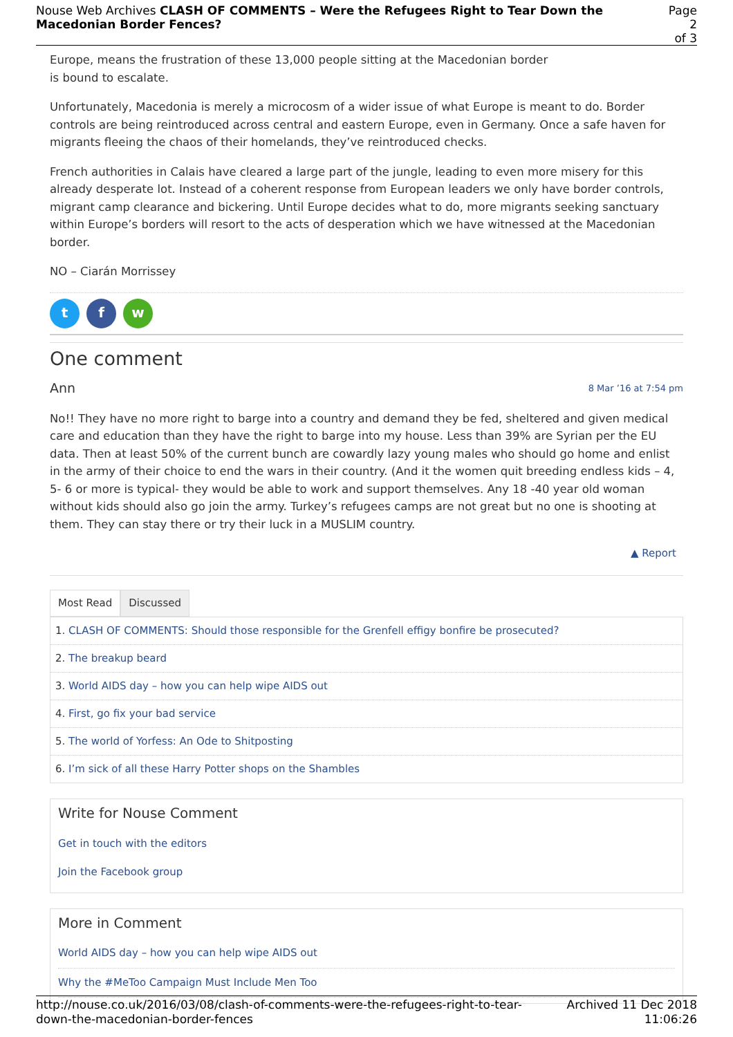Nouse Web Archives CLASH OF COMMENTS – Were the Refugees Right to Tear Down the Macedonian Border Fences?
Page 2
of 3
Europe, means the frustration of these 13,000 people sitting at the Macedonian border
is bound to escalate.
Unfortunately, Macedonia is merely a microcosm of a wider issue of what Europe is meant to do. Border controls are being reintroduced across central and eastern Europe, even in Germany. Once a safe haven for migrants fleeing the chaos of their homelands, they’ve reintroduced checks.
French authorities in Calais have cleared a large part of the jungle, leading to even more misery for this already desperate lot. Instead of a coherent response from European leaders we only have border controls, migrant camp clearance and bickering. Until Europe decides what to do, more migrants seeking sanctuary within Europe’s borders will resort to the acts of desperation which we have witnessed at the Macedonian border.
NO – Ciarán Morrissey
tf w
One comment
Ann 8 Mar ’16 at 7:54 pm
No!! They have no more right to barge into a country and demand they be fed, sheltered and given medical care and education than they have the right to barge into my house. Less than 39% are Syrian per the EU data. Then at least 50% of the current bunch are cowardly lazy young males who should go home and enlist in the army of their choice to end the wars in their country. (And it the women quit breeding endless kids – 4, 5- 6 or more is typical- they would be able to work and support themselves. Any 18 -40 year old woman without kids should also go join the army. Turkey’s refugees camps are not great but no one is shooting at them. They can stay there or try their luck in a MUSLIM country.
▲ Report
Most Read Discussed
1. CLASH OF COMMENTS: Should those responsible for the Grenfell effigy bonfire be prosecuted?
2. The breakup beard
3. World AIDS day – how you can help wipe AIDS out
4. First, go fix your bad service
5. The world of Yorfess: An Ode to Shitposting
6. I’m sick of all these Harry Potter shops on the Shambles
Write for Nouse Comment
Get in touch with the editors
Join the Facebook group
More in Comment
World AIDS day – how you can help wipe AIDS out
Why the #MeToo Campaign Must Include Men Too
http://nouse.co.uk/2016/03/08/clash-of-comments-were-the-refugees-right-to-tear-
down-the-macedonian-border-fences
Archived 11 Dec 2018
11:06:26